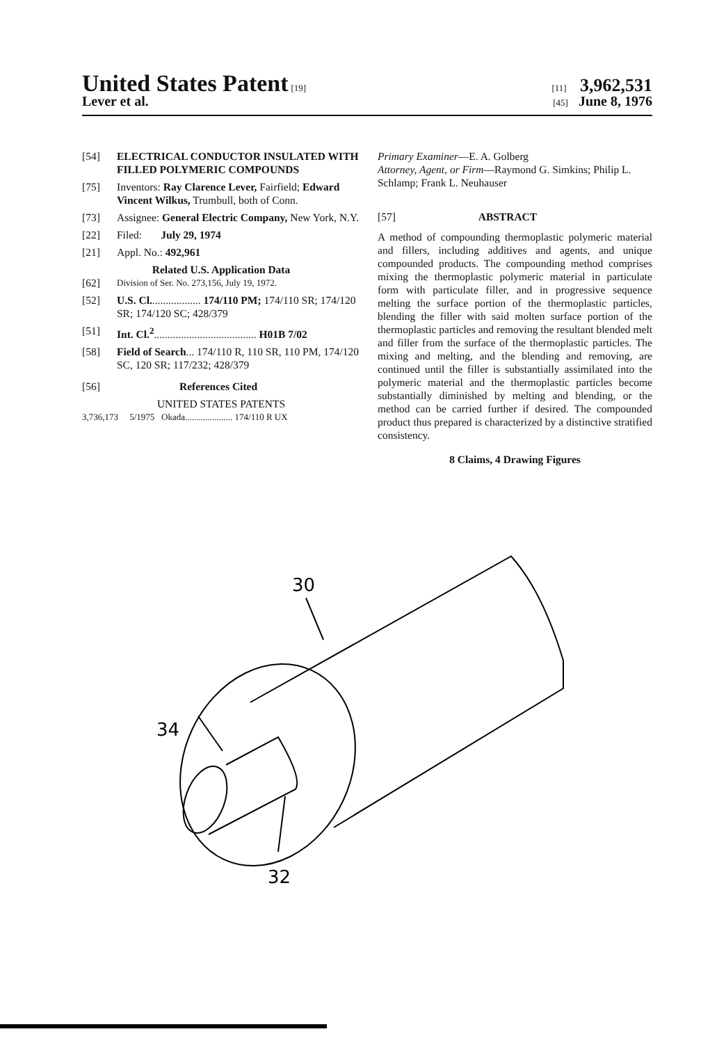United States Patent [19] [11] 3,962,531
Lever et al. [45] June 8, 1976
[54] ELECTRICAL CONDUCTOR INSULATED WITH FILLED POLYMERIC COMPOUNDS
[75] Inventors: Ray Clarence Lever, Fairfield; Edward Vincent Wilkus, Trumbull, both of Conn.
[73] Assignee: General Electric Company, New York, N.Y.
[22] Filed: July 29, 1974
[21] Appl. No.: 492,961
Related U.S. Application Data
[62] Division of Ser. No. 273,156, July 19, 1972.
[52] U.S. Cl................... 174/110 PM; 174/110 SR; 174/120 SR; 174/120 SC; 428/379
[51] Int. Cl.<sup>2</sup>...................................... H01B 7/02
[58] Field of Search... 174/110 R, 110 SR, 110 PM, 174/120 SC, 120 SR; 117/232; 428/379
[56] References Cited
UNITED STATES PATENTS
3,736,173 5/1975 Okada..................... 174/110 R UX
Primary Examiner—E. A. Golberg
Attorney, Agent, or Firm—Raymond G. Simkins; Philip L. Schlamp; Frank L. Neuhauser
[57] ABSTRACT
A method of compounding thermoplastic polymeric material and fillers, including additives and agents, and unique compounded products. The compounding method comprises mixing the thermoplastic polymeric material in particulate form with particulate filler, and in progressive sequence melting the surface portion of the thermoplastic particles, blending the filler with said molten surface portion of the thermoplastic particles and removing the resultant blended melt and filler from the surface of the thermoplastic particles. The mixing and melting, and the blending and removing, are continued until the filler is substantially assimilated into the polymeric material and the thermoplastic particles become substantially diminished by melting and blending, or the method can be carried further if desired. The compounded product thus prepared is characterized by a distinctive stratified consistency.
8 Claims, 4 Drawing Figures
30
34
32